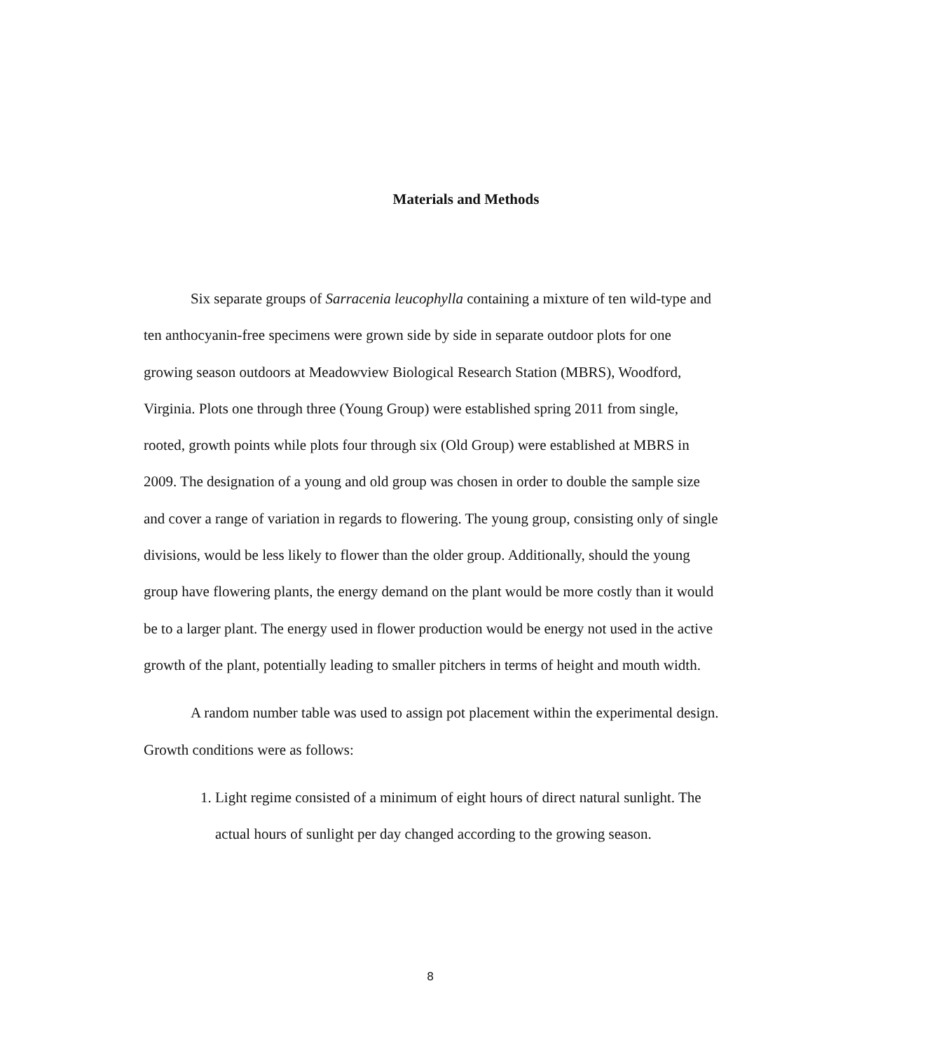Materials and Methods
Six separate groups of Sarracenia leucophylla containing a mixture of ten wild-type and ten anthocyanin-free specimens were grown side by side in separate outdoor plots for one growing season outdoors at Meadowview Biological Research Station (MBRS), Woodford, Virginia. Plots one through three (Young Group) were established spring 2011 from single, rooted, growth points while plots four through six (Old Group) were established at MBRS in 2009. The designation of a young and old group was chosen in order to double the sample size and cover a range of variation in regards to flowering. The young group, consisting only of single divisions, would be less likely to flower than the older group. Additionally, should the young group have flowering plants, the energy demand on the plant would be more costly than it would be to a larger plant. The energy used in flower production would be energy not used in the active growth of the plant, potentially leading to smaller pitchers in terms of height and mouth width.
A random number table was used to assign pot placement within the experimental design. Growth conditions were as follows:
1. Light regime consisted of a minimum of eight hours of direct natural sunlight. The actual hours of sunlight per day changed according to the growing season.
8